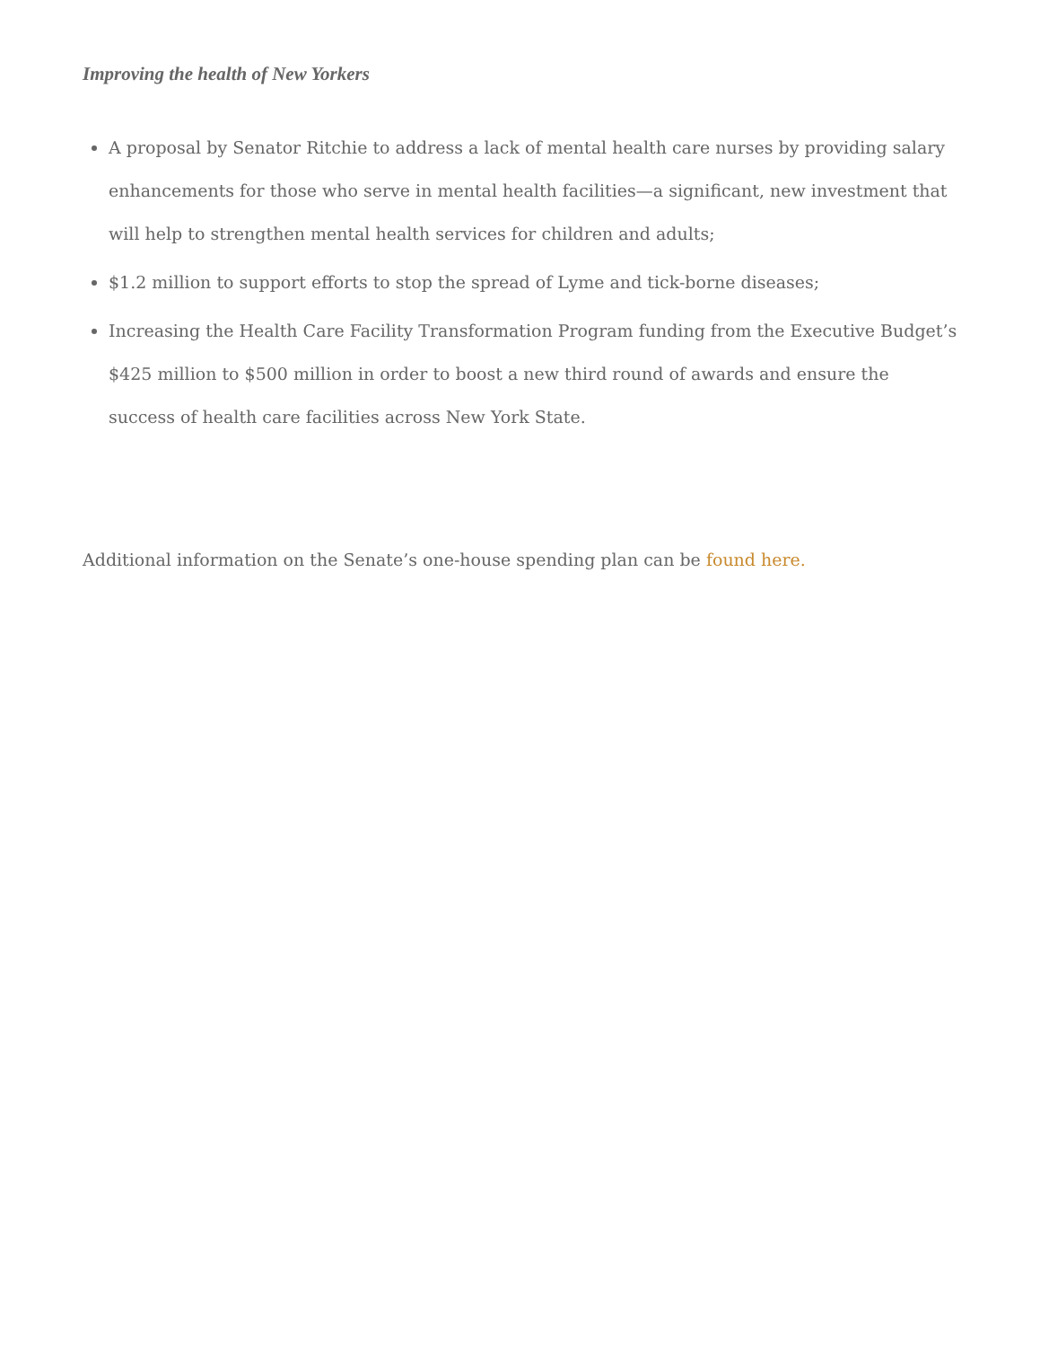Improving the health of New Yorkers
A proposal by Senator Ritchie to address a lack of mental health care nurses by providing salary enhancements for those who serve in mental health facilities—a significant, new investment that will help to strengthen mental health services for children and adults;
$1.2 million to support efforts to stop the spread of Lyme and tick-borne diseases;
Increasing the Health Care Facility Transformation Program funding from the Executive Budget’s $425 million to $500 million in order to boost a new third round of awards and ensure the success of health care facilities across New York State.
Additional information on the Senate’s one-house spending plan can be found here.